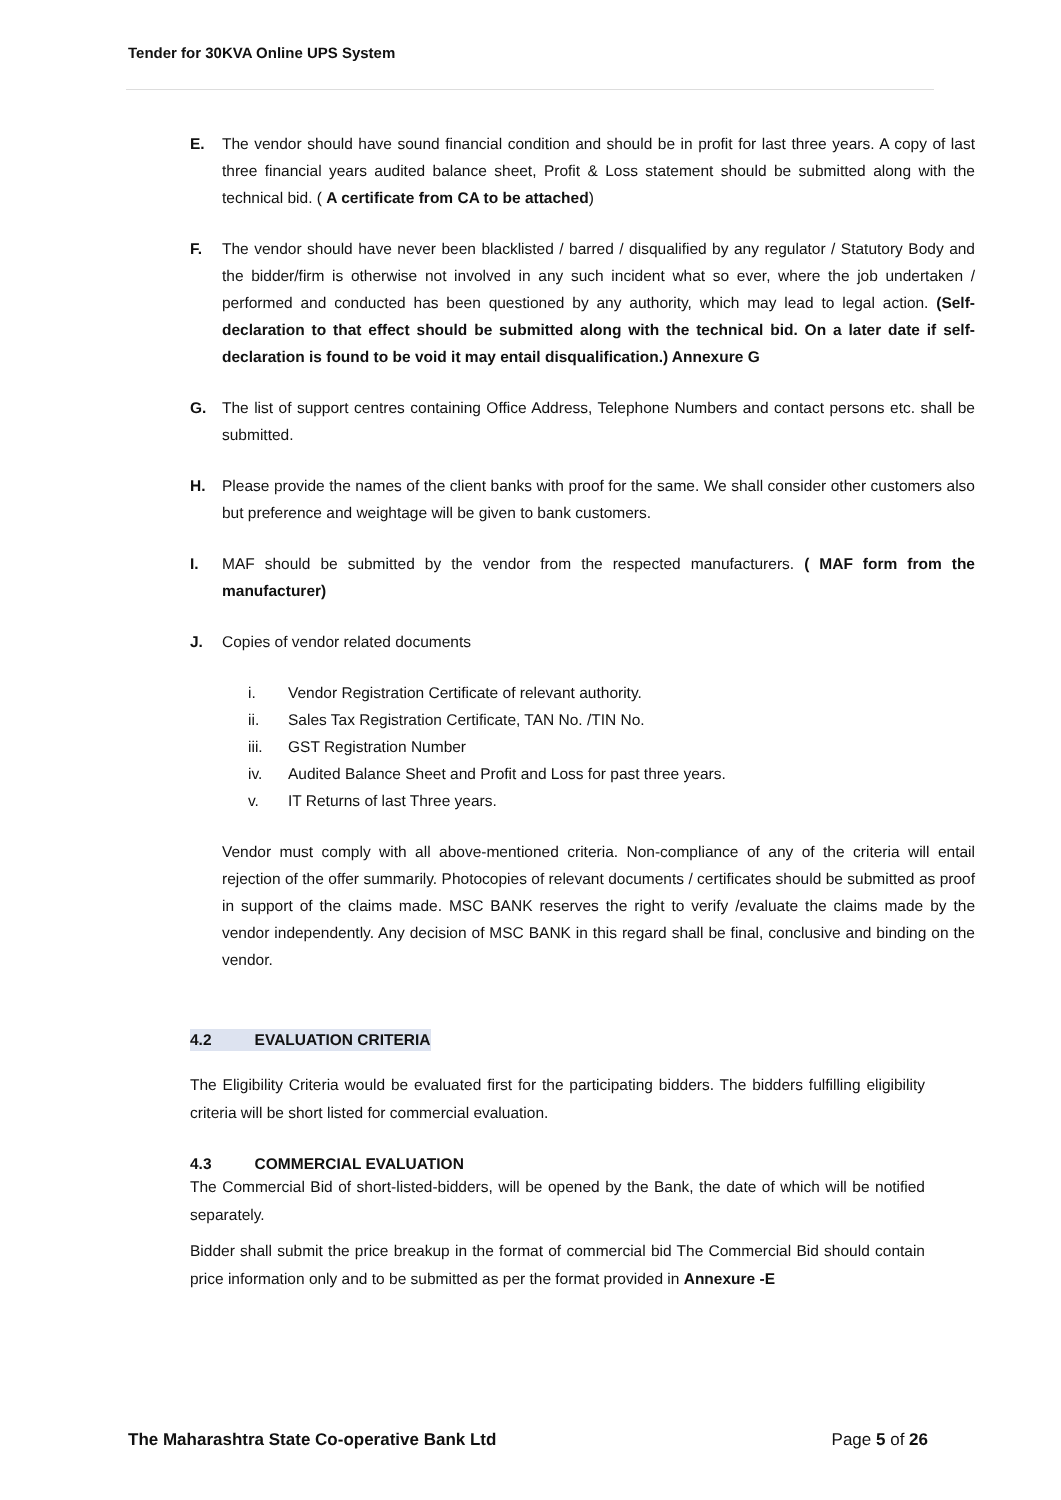Tender for 30KVA Online UPS System
E. The vendor should have sound financial condition and should be in profit for last three years. A copy of last three financial years audited balance sheet, Profit & Loss statement should be submitted along with the technical bid. ( A certificate from CA to be attached)
F. The vendor should have never been blacklisted / barred / disqualified by any regulator / Statutory Body and the bidder/firm is otherwise not involved in any such incident what so ever, where the job undertaken / performed and conducted has been questioned by any authority, which may lead to legal action. (Self-declaration to that effect should be submitted along with the technical bid. On a later date if self-declaration is found to be void it may entail disqualification.) Annexure G
G. The list of support centres containing Office Address, Telephone Numbers and contact persons etc. shall be submitted.
H. Please provide the names of the client banks with proof for the same. We shall consider other customers also but preference and weightage will be given to bank customers.
I. MAF should be submitted by the vendor from the respected manufacturers. ( MAF form from the manufacturer)
J. Copies of vendor related documents
i. Vendor Registration Certificate of relevant authority.
ii. Sales Tax Registration Certificate, TAN No. /TIN No.
iii. GST Registration Number
iv. Audited Balance Sheet and Profit and Loss for past three years.
v. IT Returns of last Three years.
Vendor must comply with all above-mentioned criteria. Non-compliance of any of the criteria will entail rejection of the offer summarily. Photocopies of relevant documents / certificates should be submitted as proof in support of the claims made. MSC BANK reserves the right to verify /evaluate the claims made by the vendor independently. Any decision of MSC BANK in this regard shall be final, conclusive and binding on the vendor.
4.2 EVALUATION CRITERIA
The Eligibility Criteria would be evaluated first for the participating bidders. The bidders fulfilling eligibility criteria will be short listed for commercial evaluation.
4.3 COMMERCIAL EVALUATION
The Commercial Bid of short-listed-bidders, will be opened by the Bank, the date of which will be notified separately.
Bidder shall submit the price breakup in the format of commercial bid The Commercial Bid should contain price information only and to be submitted as per the format provided in Annexure -E
The Maharashtra State Co-operative Bank Ltd Page 5 of 26